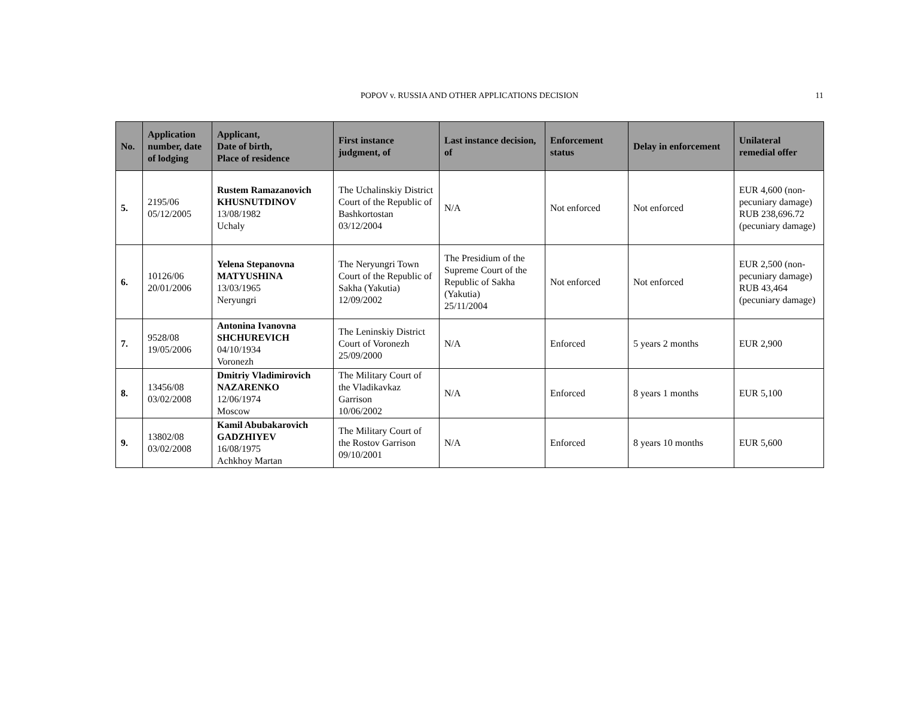POPOV v. RUSSIA AND OTHER APPLICATIONS DECISION 11
| No. | Application number, date of lodging | Applicant, Date of birth, Place of residence | First instance judgment, of | Last instance decision, of | Enforcement status | Delay in enforcement | Unilateral remedial offer |
| --- | --- | --- | --- | --- | --- | --- | --- |
| 5. | 2195/06 05/12/2005 | Rustem Ramazanovich KHUSNUTDINOV 13/08/1982 Uchaly | The Uchalinskiy District Court of the Republic of Bashkortostan 03/12/2004 | N/A | Not enforced | Not enforced | EUR 4,600 (non-pecuniary damage) RUB 238,696.72 (pecuniary damage) |
| 6. | 10126/06 20/01/2006 | Yelena Stepanovna MATYUSHINA 13/03/1965 Neryungri | The Neryungri Town Court of the Republic of Sakha (Yakutia) 12/09/2002 | The Presidium of the Supreme Court of the Republic of Sakha (Yakutia) 25/11/2004 | Not enforced | Not enforced | EUR 2,500 (non-pecuniary damage) RUB 43,464 (pecuniary damage) |
| 7. | 9528/08 19/05/2006 | Antonina Ivanovna SHCHUREVICH 04/10/1934 Voronezh | The Leninskiy District Court of Voronezh 25/09/2000 | N/A | Enforced | 5 years 2 months | EUR 2,900 |
| 8. | 13456/08 03/02/2008 | Dmitriy Vladimirovich NAZARENKO 12/06/1974 Moscow | The Military Court of the Vladikavkaz Garrison 10/06/2002 | N/A | Enforced | 8 years 1 months | EUR 5,100 |
| 9. | 13802/08 03/02/2008 | Kamil Abubakarovich GADZHIYEV 16/08/1975 Achkhoy Martan | The Military Court of the Rostov Garrison 09/10/2001 | N/A | Enforced | 8 years 10 months | EUR 5,600 |